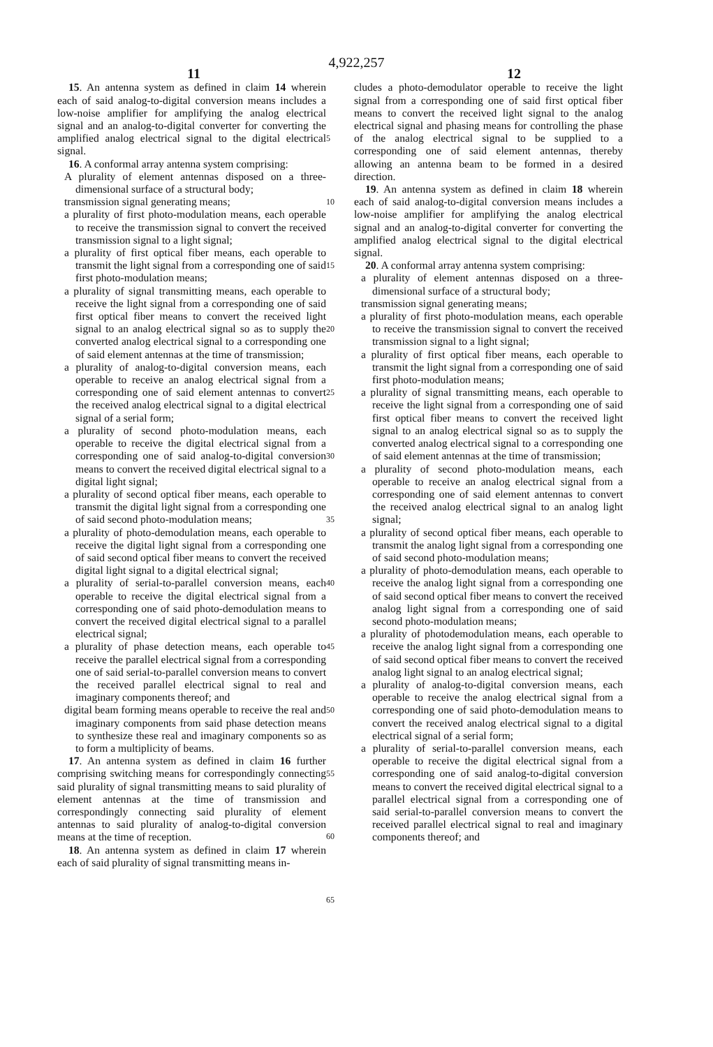4,922,257
11 12
15. An antenna system as defined in claim 14 wherein each of said analog-to-digital conversion means includes a low-noise amplifier for amplifying the analog electrical signal and an analog-to-digital converter for converting the amplified analog electrical signal to the digital electrical signal.
16. A conformal array antenna system comprising:
A plurality of element antennas disposed on a three-dimensional surface of a structural body;
transmission signal generating means;
a plurality of first photo-modulation means, each operable to receive the transmission signal to convert the received transmission signal to a light signal;
a plurality of first optical fiber means, each operable to transmit the light signal from a corresponding one of said first photo-modulation means;
a plurality of signal transmitting means, each operable to receive the light signal from a corresponding one of said first optical fiber means to convert the received light signal to an analog electrical signal so as to supply the converted analog electrical signal to a corresponding one of said element antennas at the time of transmission;
a plurality of analog-to-digital conversion means, each operable to receive an analog electrical signal from a corresponding one of said element antennas to convert the received analog electrical signal to a digital electrical signal of a serial form;
a plurality of second photo-modulation means, each operable to receive the digital electrical signal from a corresponding one of said analog-to-digital conversion means to convert the received digital electrical signal to a digital light signal;
a plurality of second optical fiber means, each operable to transmit the digital light signal from a corresponding one of said second photo-modulation means;
a plurality of photo-demodulation means, each operable to receive the digital light signal from a corresponding one of said second optical fiber means to convert the received digital light signal to a digital electrical signal;
a plurality of serial-to-parallel conversion means, each operable to receive the digital electrical signal from a corresponding one of said photo-demodulation means to convert the received digital electrical signal to a parallel electrical signal;
a plurality of phase detection means, each operable to receive the parallel electrical signal from a corresponding one of said serial-to-parallel conversion means to convert the received parallel electrical signal to real and imaginary components thereof; and
digital beam forming means operable to receive the real and imaginary components from said phase detection means to synthesize these real and imaginary components so as to form a multiplicity of beams.
17. An antenna system as defined in claim 16 further comprising switching means for correspondingly connecting said plurality of signal transmitting means to said plurality of element antennas at the time of transmission and correspondingly connecting said plurality of element antennas to said plurality of analog-to-digital conversion means at the time of reception.
18. An antenna system as defined in claim 17 wherein each of said plurality of signal transmitting means in-
5
10
15
20
25
30
35
40
45
50
55
60
65
cludes a photo-demodulator operable to receive the light signal from a corresponding one of said first optical fiber means to convert the received light signal to the analog electrical signal and phasing means for controlling the phase of the analog electrical signal to be supplied to a corresponding one of said element antennas, thereby allowing an antenna beam to be formed in a desired direction.
19. An antenna system as defined in claim 18 wherein each of said analog-to-digital conversion means includes a low-noise amplifier for amplifying the analog electrical signal and an analog-to-digital converter for converting the amplified analog electrical signal to the digital electrical signal.
20. A conformal array antenna system comprising:
a plurality of element antennas disposed on a three-dimensional surface of a structural body;
transmission signal generating means;
a plurality of first photo-modulation means, each operable to receive the transmission signal to convert the received transmission signal to a light signal;
a plurality of first optical fiber means, each operable to transmit the light signal from a corresponding one of said first photo-modulation means;
a plurality of signal transmitting means, each operable to receive the light signal from a corresponding one of said first optical fiber means to convert the received light signal to an analog electrical signal so as to supply the converted analog electrical signal to a corresponding one of said element antennas at the time of transmission;
a plurality of second photo-modulation means, each operable to receive an analog electrical signal from a corresponding one of said element antennas to convert the received analog electrical signal to an analog light signal;
a plurality of second optical fiber means, each operable to transmit the analog light signal from a corresponding one of said second photo-modulation means;
a plurality of photo-demodulation means, each operable to receive the analog light signal from a corresponding one of said second optical fiber means to convert the received analog light signal from a corresponding one of said second photo-modulation means;
a plurality of photodemodulation means, each operable to receive the analog light signal from a corresponding one of said second optical fiber means to convert the received analog light signal to an analog electrical signal;
a plurality of analog-to-digital conversion means, each operable to receive the analog electrical signal from a corresponding one of said photo-demodulation means to convert the received analog electrical signal to a digital electrical signal of a serial form;
a plurality of serial-to-parallel conversion means, each operable to receive the digital electrical signal from a corresponding one of said analog-to-digital conversion means to convert the received digital electrical signal to a parallel electrical signal from a corresponding one of said serial-to-parallel conversion means to convert the received parallel electrical signal to real and imaginary components thereof; and